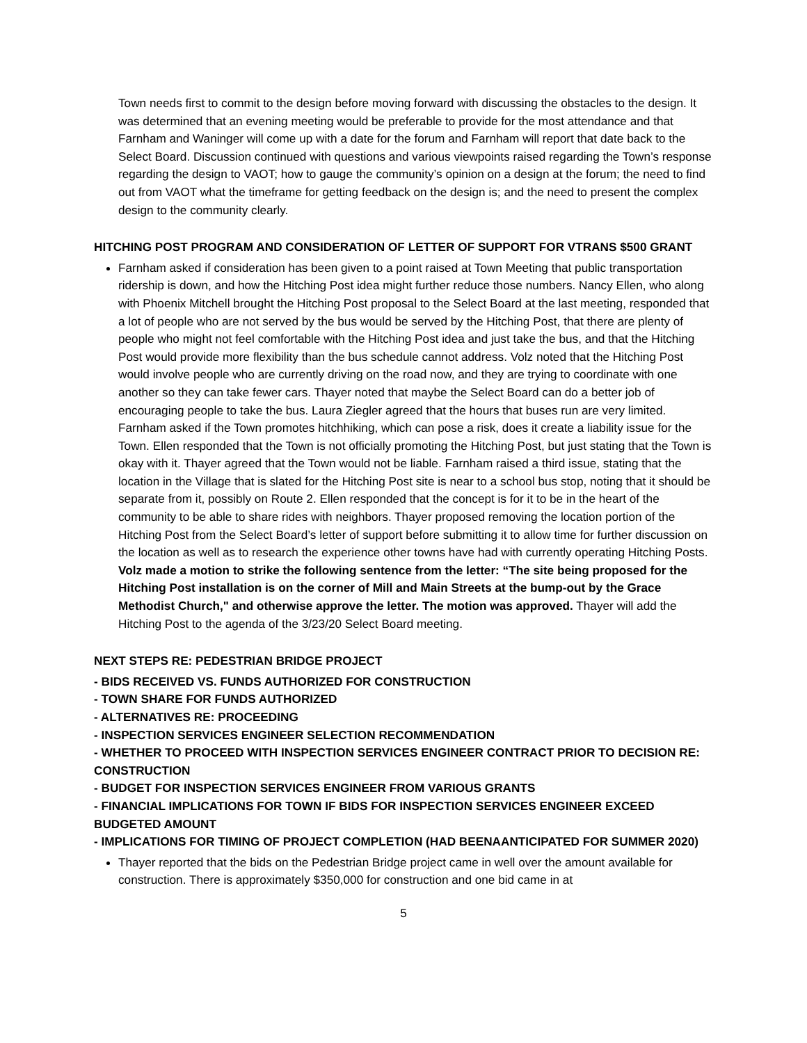Town needs first to commit to the design before moving forward with discussing the obstacles to the design. It was determined that an evening meeting would be preferable to provide for the most attendance and that Farnham and Waninger will come up with a date for the forum and Farnham will report that date back to the Select Board. Discussion continued with questions and various viewpoints raised regarding the Town’s response regarding the design to VAOT; how to gauge the community’s opinion on a design at the forum; the need to find out from VAOT what the timeframe for getting feedback on the design is; and the need to present the complex design to the community clearly.
HITCHING POST PROGRAM AND CONSIDERATION OF LETTER OF SUPPORT FOR VTRANS $500 GRANT
Farnham asked if consideration has been given to a point raised at Town Meeting that public transportation ridership is down, and how the Hitching Post idea might further reduce those numbers. Nancy Ellen, who along with Phoenix Mitchell brought the Hitching Post proposal to the Select Board at the last meeting, responded that a lot of people who are not served by the bus would be served by the Hitching Post, that there are plenty of people who might not feel comfortable with the Hitching Post idea and just take the bus, and that the Hitching Post would provide more flexibility than the bus schedule cannot address. Volz noted that the Hitching Post would involve people who are currently driving on the road now, and they are trying to coordinate with one another so they can take fewer cars. Thayer noted that maybe the Select Board can do a better job of encouraging people to take the bus. Laura Ziegler agreed that the hours that buses run are very limited. Farnham asked if the Town promotes hitchhiking, which can pose a risk, does it create a liability issue for the Town. Ellen responded that the Town is not officially promoting the Hitching Post, but just stating that the Town is okay with it. Thayer agreed that the Town would not be liable. Farnham raised a third issue, stating that the location in the Village that is slated for the Hitching Post site is near to a school bus stop, noting that it should be separate from it, possibly on Route 2. Ellen responded that the concept is for it to be in the heart of the community to be able to share rides with neighbors. Thayer proposed removing the location portion of the Hitching Post from the Select Board’s letter of support before submitting it to allow time for further discussion on the location as well as to research the experience other towns have had with currently operating Hitching Posts. Volz made a motion to strike the following sentence from the letter: “The site being proposed for the Hitching Post installation is on the corner of Mill and Main Streets at the bump-out by the Grace Methodist Church," and otherwise approve the letter. The motion was approved. Thayer will add the Hitching Post to the agenda of the 3/23/20 Select Board meeting.
NEXT STEPS RE: PEDESTRIAN BRIDGE PROJECT
- BIDS RECEIVED VS. FUNDS AUTHORIZED FOR CONSTRUCTION
- TOWN SHARE FOR FUNDS AUTHORIZED
- ALTERNATIVES RE: PROCEEDING
- INSPECTION SERVICES ENGINEER SELECTION RECOMMENDATION
- WHETHER TO PROCEED WITH INSPECTION SERVICES ENGINEER CONTRACT PRIOR TO DECISION RE: CONSTRUCTION
- BUDGET FOR INSPECTION SERVICES ENGINEER FROM VARIOUS GRANTS
- FINANCIAL IMPLICATIONS FOR TOWN IF BIDS FOR INSPECTION SERVICES ENGINEER EXCEED BUDGETED AMOUNT
- IMPLICATIONS FOR TIMING OF PROJECT COMPLETION (HAD BEENAANTICIPATED FOR SUMMER 2020)
Thayer reported that the bids on the Pedestrian Bridge project came in well over the amount available for construction. There is approximately $350,000 for construction and one bid came in at
5